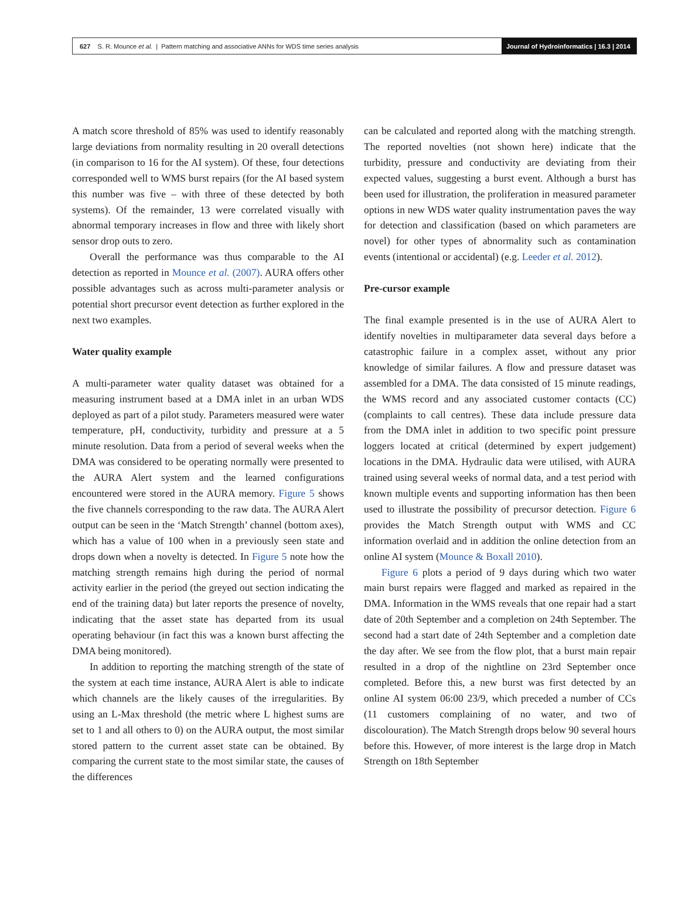627 S. R. Mounce et al. | Pattern matching and associative ANNs for WDS time series analysis
Journal of Hydroinformatics | 16.3 | 2014
A match score threshold of 85% was used to identify reasonably large deviations from normality resulting in 20 overall detections (in comparison to 16 for the AI system). Of these, four detections corresponded well to WMS burst repairs (for the AI based system this number was five – with three of these detected by both systems). Of the remainder, 13 were correlated visually with abnormal temporary increases in flow and three with likely short sensor drop outs to zero.
Overall the performance was thus comparable to the AI detection as reported in Mounce et al. (2007). AURA offers other possible advantages such as across multi-parameter analysis or potential short precursor event detection as further explored in the next two examples.
Water quality example
A multi-parameter water quality dataset was obtained for a measuring instrument based at a DMA inlet in an urban WDS deployed as part of a pilot study. Parameters measured were water temperature, pH, conductivity, turbidity and pressure at a 5 minute resolution. Data from a period of several weeks when the DMA was considered to be operating normally were presented to the AURA Alert system and the learned configurations encountered were stored in the AURA memory. Figure 5 shows the five channels corresponding to the raw data. The AURA Alert output can be seen in the ‘Match Strength’ channel (bottom axes), which has a value of 100 when in a previously seen state and drops down when a novelty is detected. In Figure 5 note how the matching strength remains high during the period of normal activity earlier in the period (the greyed out section indicating the end of the training data) but later reports the presence of novelty, indicating that the asset state has departed from its usual operating behaviour (in fact this was a known burst affecting the DMA being monitored).
In addition to reporting the matching strength of the state of the system at each time instance, AURA Alert is able to indicate which channels are the likely causes of the irregularities. By using an L-Max threshold (the metric where L highest sums are set to 1 and all others to 0) on the AURA output, the most similar stored pattern to the current asset state can be obtained. By comparing the current state to the most similar state, the causes of the differences
can be calculated and reported along with the matching strength. The reported novelties (not shown here) indicate that the turbidity, pressure and conductivity are deviating from their expected values, suggesting a burst event. Although a burst has been used for illustration, the proliferation in measured parameter options in new WDS water quality instrumentation paves the way for detection and classification (based on which parameters are novel) for other types of abnormality such as contamination events (intentional or accidental) (e.g. Leeder et al. 2012).
Pre-cursor example
The final example presented is in the use of AURA Alert to identify novelties in multiparameter data several days before a catastrophic failure in a complex asset, without any prior knowledge of similar failures. A flow and pressure dataset was assembled for a DMA. The data consisted of 15 minute readings, the WMS record and any associated customer contacts (CC) (complaints to call centres). These data include pressure data from the DMA inlet in addition to two specific point pressure loggers located at critical (determined by expert judgement) locations in the DMA. Hydraulic data were utilised, with AURA trained using several weeks of normal data, and a test period with known multiple events and supporting information has then been used to illustrate the possibility of precursor detection. Figure 6 provides the Match Strength output with WMS and CC information overlaid and in addition the online detection from an online AI system (Mounce & Boxall 2010).
Figure 6 plots a period of 9 days during which two water main burst repairs were flagged and marked as repaired in the DMA. Information in the WMS reveals that one repair had a start date of 20th September and a completion on 24th September. The second had a start date of 24th September and a completion date the day after. We see from the flow plot, that a burst main repair resulted in a drop of the nightline on 23rd September once completed. Before this, a new burst was first detected by an online AI system 06:00 23/9, which preceded a number of CCs (11 customers complaining of no water, and two of discolouration). The Match Strength drops below 90 several hours before this. However, of more interest is the large drop in Match Strength on 18th September